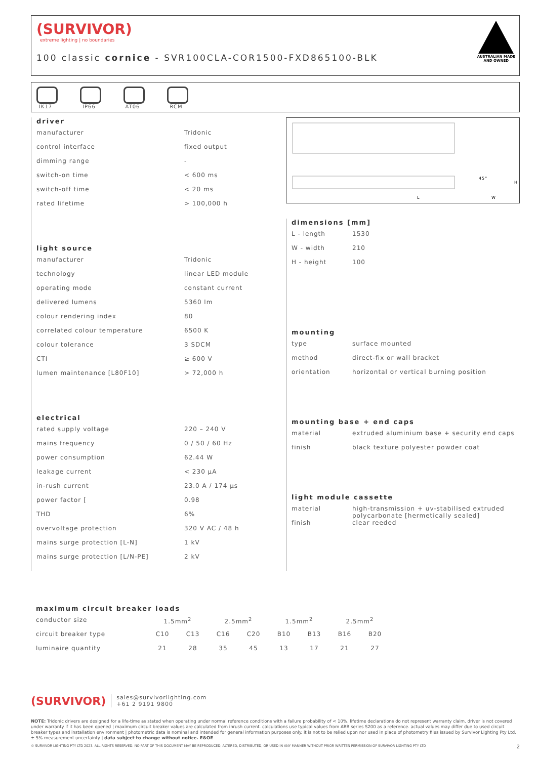(SURVIVOR)
extreme lighting | no boundaries
100 classic cornice - SVR100CLA-COR1500-FXD865100-BLK
AUSTRALIAN MADE
AND OWNED
IK17 IP66 AT06 RCM
L
45°
H
W
driver
| manufacturer | Tridonic |
| control interface | fixed output |
| dimming range | - |
| switch-on time | < 600 ms |
| switch-off time | < 20 ms |
| rated lifetime | > 100,000 h |
light source
| manufacturer | Tridonic |
| technology | linear LED module |
| operating mode | constant current |
| delivered lumens | 5360 lm |
| colour rendering index | 80 |
| correlated colour temperature | 6500 K |
| colour tolerance | 3 SDCM |
| CTI | ≥ 600 V |
| lumen maintenance [L80F10] | > 72,000 h |
electrical
| rated supply voltage | 220 – 240 V |
| mains frequency | 0 / 50 / 60 Hz |
| power consumption | 62.44 W |
| leakage current | < 230 μA |
| in-rush current | 23.0 A / 174 μs |
| power factor [ | 0.98 |
| THD | 6% |
| overvoltage protection | 320 V AC / 48 h |
| mains surge protection [L-N] | 1 kV |
| mains surge protection [L/N-PE] | 2 kV |
dimensions [mm]
| L - length | 1530 |
| W - width | 210 |
| H - height | 100 |
mounting
| type | surface mounted |
| method | direct-fix or wall bracket |
| orientation | horizontal or vertical burning position |
mounting base + end caps
| material | extruded aluminium base + security end caps |
| finish | black texture polyester powder coat |
light module cassette
| material | high-transmission + uv-stabilised extruded polycarbonate [hermetically sealed] |
| finish | clear reeded |
maximum circuit breaker loads
| conductor size | 1.5mm<sup>2</sup> | | 2.5mm<sup>2</sup> | | 1.5mm<sup>2</sup> | | 2.5mm<sup>2</sup> | |
| circuit breaker type | C10 | C13 | C16 | C20 | B10 | B13 | B16 | B20 |
| luminaire quantity | 21 | 28 | 35 | 45 | 13 | 17 | 21 | 27 |
(SURVIVOR)
sales@survivorlighting.com
+61 2 9191 9800
NOTE: Tridonic drivers are designed for a life-time as stated when operating under normal reference conditions with a failure probability of < 10%. lifetime declarations do not represent warranty claim. driver is not covered under warranty if it has been opened | maximum circuit breaker values are calculated from inrush current. calculations use typical values from ABB series S200 as a reference. actual values may differ due to used circuit breaker types and installation environment | photometric data is nominal and intended for general information purposes only. it is not to be relied upon nor used in place of photometry files issued by Survivor Lighting Pty Ltd. ± 5% measurement uncertainty | data subject to change without notice. E&OE
© SURVIVOR LIGHTING PTY LTD 2023. ALL RIGHTS RESERVED. NO PART OF THIS DOCUMENT MAY BE REPRODUCED, ALTERED, DISTRIBUTED, OR USED IN ANY MANNER WITHOUT PRIOR WRITTEN PERMISSION OF SURVIVOR LIGHTING PTY LTD 2